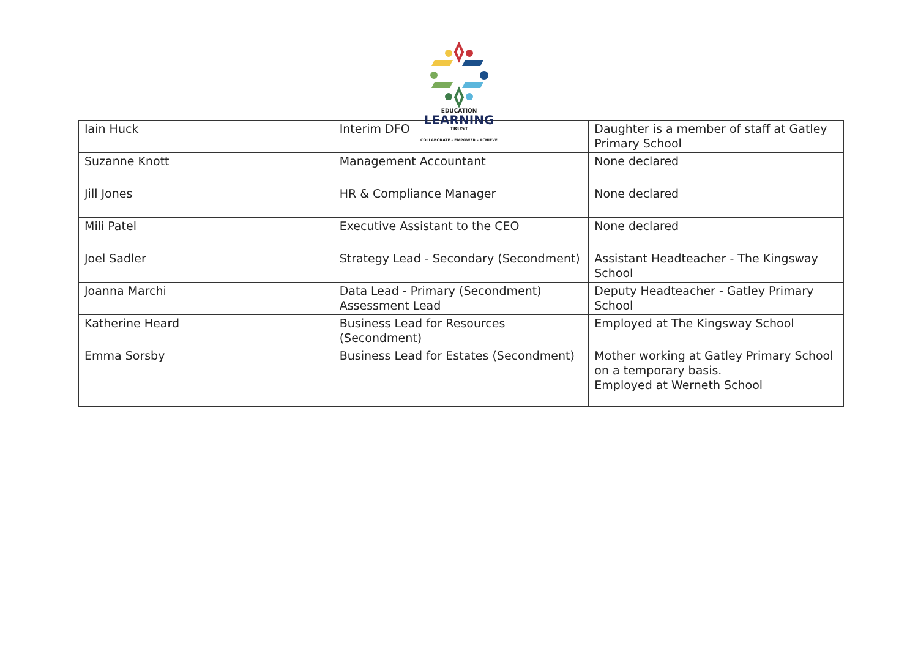EDUCATION
LEARNING
TRUST
COLLABORATE - EMPOWER - ACHIEVE
| Iain Huck | Interim DFO | Daughter is a member of staff at Gatley Primary School |
| Suzanne Knott | Management Accountant | None declared |
| Jill Jones | HR & Compliance Manager | None declared |
| Mili Patel | Executive Assistant to the CEO | None declared |
| Joel Sadler | Strategy Lead - Secondary (Secondment) | Assistant Headteacher - The Kingsway School |
| Joanna Marchi | Data Lead - Primary (Secondment) Assessment Lead | Deputy Headteacher - Gatley Primary School |
| Katherine Heard | Business Lead for Resources (Secondment) | Employed at The Kingsway School |
| Emma Sorsby | Business Lead for Estates (Secondment) | Mother working at Gatley Primary School on a temporary basis. Employed at Werneth School |